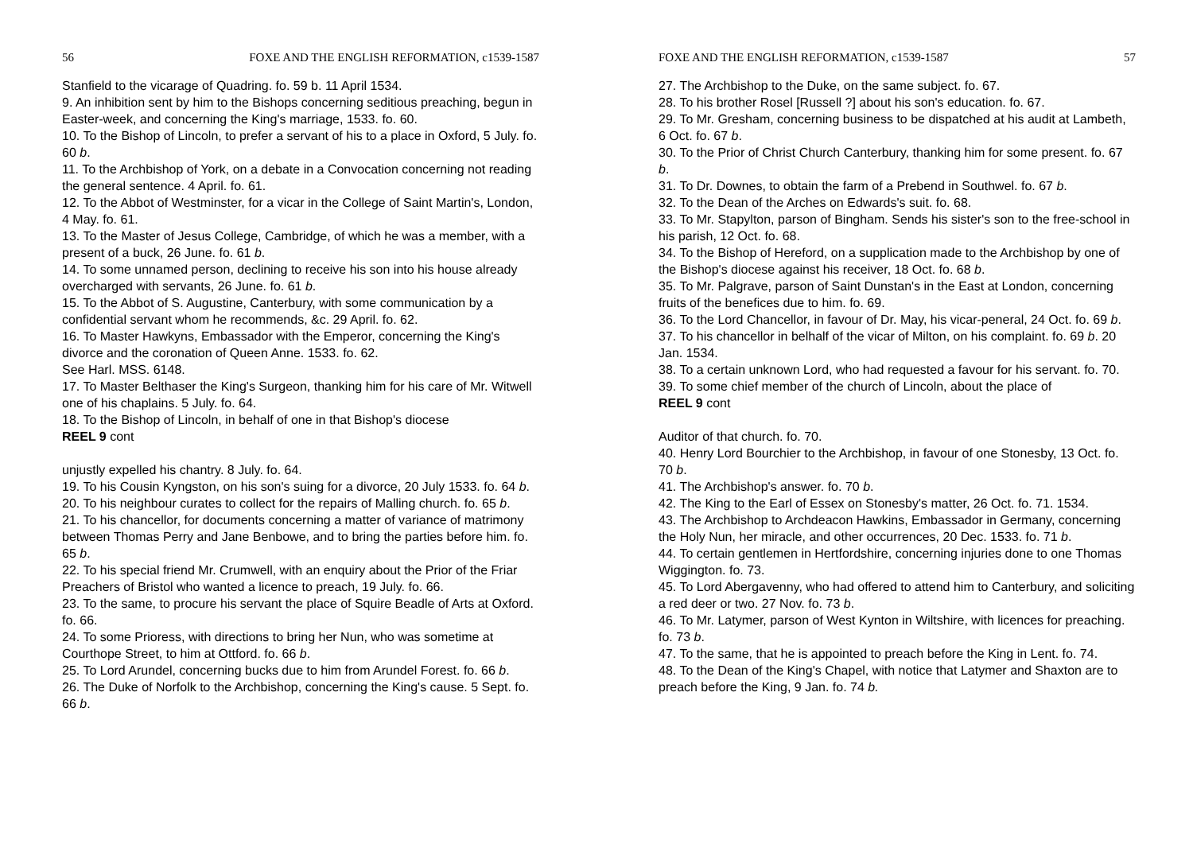56 FOXE AND THE ENGLISH REFORMATION, c1539-1587
Stanfield to the vicarage of Quadring. fo. 59 b. 11 April 1534.
9. An inhibition sent by him to the Bishops concerning seditious preaching, begun in Easter-week, and concerning the King's marriage, 1533. fo. 60.
10. To the Bishop of Lincoln, to prefer a servant of his to a place in Oxford, 5 July. fo. 60 b.
11. To the Archbishop of York, on a debate in a Convocation concerning not reading the general sentence. 4 April. fo. 61.
12. To the Abbot of Westminster, for a vicar in the College of Saint Martin's, London, 4 May. fo. 61.
13. To the Master of Jesus College, Cambridge, of which he was a member, with a present of a buck, 26 June. fo. 61 b.
14. To some unnamed person, declining to receive his son into his house already overcharged with servants, 26 June. fo. 61 b.
15. To the Abbot of S. Augustine, Canterbury, with some communication by a confidential servant whom he recommends, &c. 29 April. fo. 62.
16. To Master Hawkyns, Embassador with the Emperor, concerning the King's divorce and the coronation of Queen Anne. 1533. fo. 62.
See Harl. MSS. 6148.
17. To Master Belthaser the King's Surgeon, thanking him for his care of Mr. Witwell one of his chaplains. 5 July. fo. 64.
18. To the Bishop of Lincoln, in behalf of one in that Bishop's diocese
REEL 9 cont
unjustly expelled his chantry. 8 July. fo. 64.
19. To his Cousin Kyngston, on his son's suing for a divorce, 20 July 1533. fo. 64 b.
20. To his neighbour curates to collect for the repairs of Malling church. fo. 65 b.
21. To his chancellor, for documents concerning a matter of variance of matrimony between Thomas Perry and Jane Benbowe, and to bring the parties before him. fo. 65 b.
22. To his special friend Mr. Crumwell, with an enquiry about the Prior of the Friar Preachers of Bristol who wanted a licence to preach, 19 July. fo. 66.
23. To the same, to procure his servant the place of Squire Beadle of Arts at Oxford. fo. 66.
24. To some Prioress, with directions to bring her Nun, who was sometime at Courthope Street, to him at Ottford. fo. 66 b.
25. To Lord Arundel, concerning bucks due to him from Arundel Forest. fo. 66 b.
26. The Duke of Norfolk to the Archbishop, concerning the King's cause. 5 Sept. fo. 66 b.
FOXE AND THE ENGLISH REFORMATION, c1539-1587 57
27. The Archbishop to the Duke, on the same subject. fo. 67.
28. To his brother Rosel [Russell ?] about his son's education. fo. 67.
29. To Mr. Gresham, concerning business to be dispatched at his audit at Lambeth, 6 Oct. fo. 67 b.
30. To the Prior of Christ Church Canterbury, thanking him for some present. fo. 67 b.
31. To Dr. Downes, to obtain the farm of a Prebend in Southwel. fo. 67 b.
32. To the Dean of the Arches on Edwards's suit. fo. 68.
33. To Mr. Stapylton, parson of Bingham. Sends his sister's son to the free-school in his parish, 12 Oct. fo. 68.
34. To the Bishop of Hereford, on a supplication made to the Archbishop by one of the Bishop's diocese against his receiver, 18 Oct. fo. 68 b.
35. To Mr. Palgrave, parson of Saint Dunstan's in the East at London, concerning fruits of the benefices due to him. fo. 69.
36. To the Lord Chancellor, in favour of Dr. May, his vicar-peneral, 24 Oct. fo. 69 b.
37. To his chancellor in belhalf of the vicar of Milton, on his complaint. fo. 69 b. 20 Jan. 1534.
38. To a certain unknown Lord, who had requested a favour for his servant. fo. 70.
39. To some chief member of the church of Lincoln, about the place of
REEL 9 cont
Auditor of that church. fo. 70.
40. Henry Lord Bourchier to the Archbishop, in favour of one Stonesby, 13 Oct. fo. 70 b.
41. The Archbishop's answer. fo. 70 b.
42. The King to the Earl of Essex on Stonesby's matter, 26 Oct. fo. 71. 1534.
43. The Archbishop to Archdeacon Hawkins, Embassador in Germany, concerning the Holy Nun, her miracle, and other occurrences, 20 Dec. 1533. fo. 71 b.
44. To certain gentlemen in Hertfordshire, concerning injuries done to one Thomas Wiggington. fo. 73.
45. To Lord Abergavenny, who had offered to attend him to Canterbury, and soliciting a red deer or two. 27 Nov. fo. 73 b.
46. To Mr. Latymer, parson of West Kynton in Wiltshire, with licences for preaching. fo. 73 b.
47. To the same, that he is appointed to preach before the King in Lent. fo. 74.
48. To the Dean of the King's Chapel, with notice that Latymer and Shaxton are to preach before the King, 9 Jan. fo. 74 b.